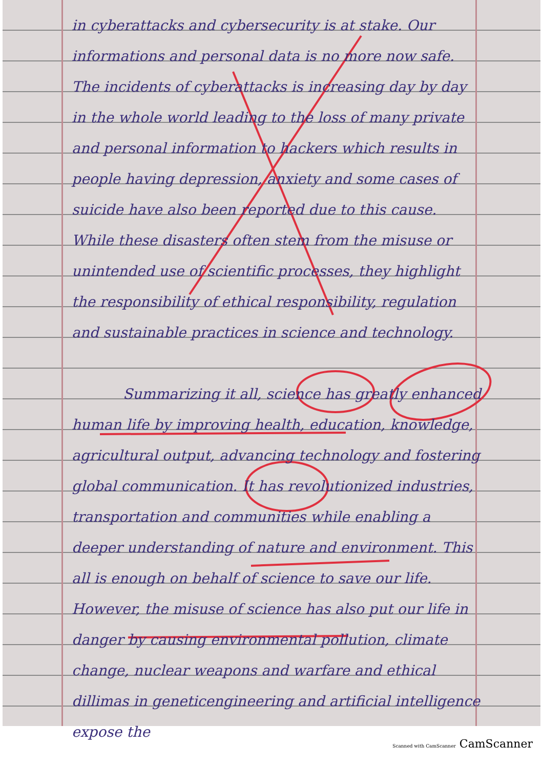in cyberattacks and cybersecurity is at stake. Our informations and personal data is no more now safe. The incidents of cyberattacks is increasing day by day in the whole world leading to the loss of many private and personal information to hackers which results in people having depression, anxiety and some cases of suicide have also been reported due to this cause. While these disasters often stem from the misuse or unintended use of scientific processes, they highlight the responsibility of ethical responsibility, regulation and sustainable practices in science and technology.
Summarizing it all, science has greatly enhanced human life by improving health, education, knowledge, agricultural output, advancing technology and fostering global communication. It has revolutionized industries, transportation and communities while enabling a deeper understanding of nature and environment. This all is enough on behalf of science to save our life. However, the misuse of science has also put our life in danger by causing environmental pollution, climate change, nuclear weapons and warfare and ethical dillimas in geneticengineering and artificial intelligence expose the
Scanned with CamScanner CamScanner